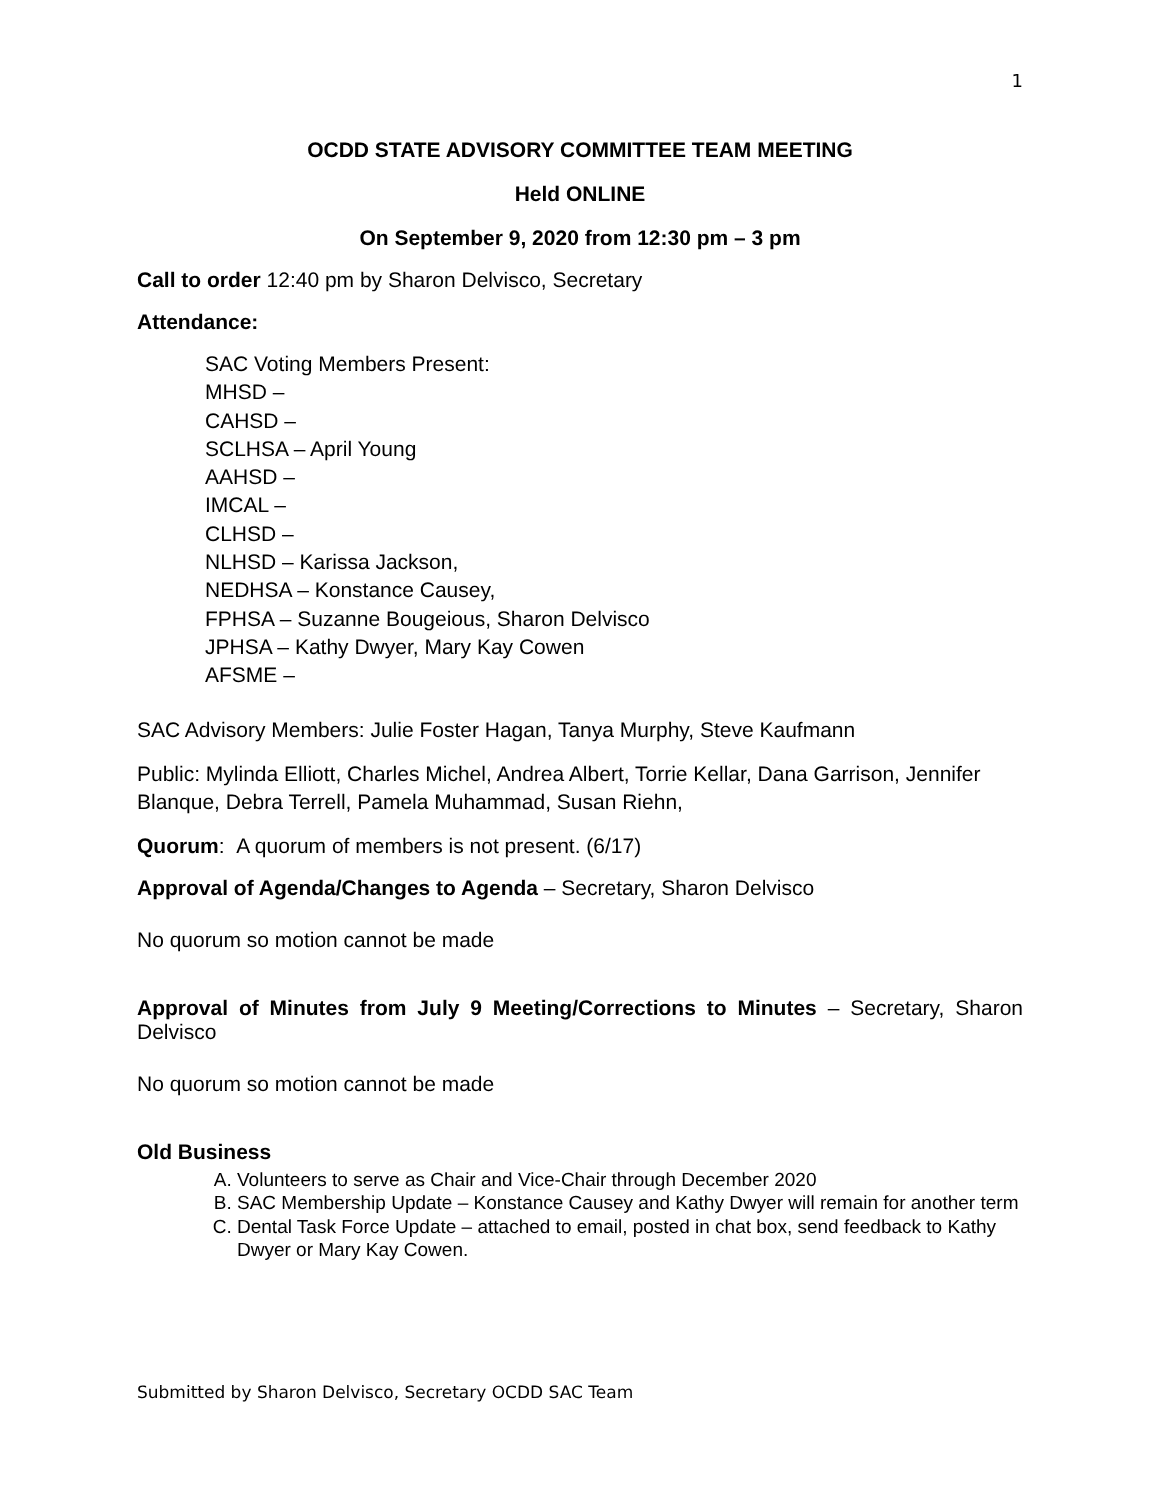1
OCDD STATE ADVISORY COMMITTEE TEAM MEETING
Held ONLINE
On September 9, 2020 from 12:30 pm – 3 pm
Call to order 12:40 pm by Sharon Delvisco, Secretary
Attendance:
SAC Voting Members Present:
MHSD –
CAHSD –
SCLHSA – April Young
AAHSD –
IMCAL –
CLHSD –
NLHSD – Karissa Jackson,
NEDHSA – Konstance Causey,
FPHSA – Suzanne Bougeious, Sharon Delvisco
JPHSA – Kathy Dwyer, Mary Kay Cowen
AFSME –
SAC Advisory Members: Julie Foster Hagan, Tanya Murphy, Steve Kaufmann
Public: Mylinda Elliott, Charles Michel, Andrea Albert, Torrie Kellar, Dana Garrison, Jennifer Blanque, Debra Terrell, Pamela Muhammad, Susan Riehn,
Quorum: A quorum of members is not present. (6/17)
Approval of Agenda/Changes to Agenda – Secretary, Sharon Delvisco
No quorum so motion cannot be made
Approval of Minutes from July 9 Meeting/Corrections to Minutes – Secretary, Sharon Delvisco
No quorum so motion cannot be made
Old Business
A. Volunteers to serve as Chair and Vice-Chair through December 2020
B. SAC Membership Update – Konstance Causey and Kathy Dwyer will remain for another term
C. Dental Task Force Update – attached to email, posted in chat box, send feedback to Kathy Dwyer or Mary Kay Cowen.
Submitted by Sharon Delvisco, Secretary OCDD SAC Team